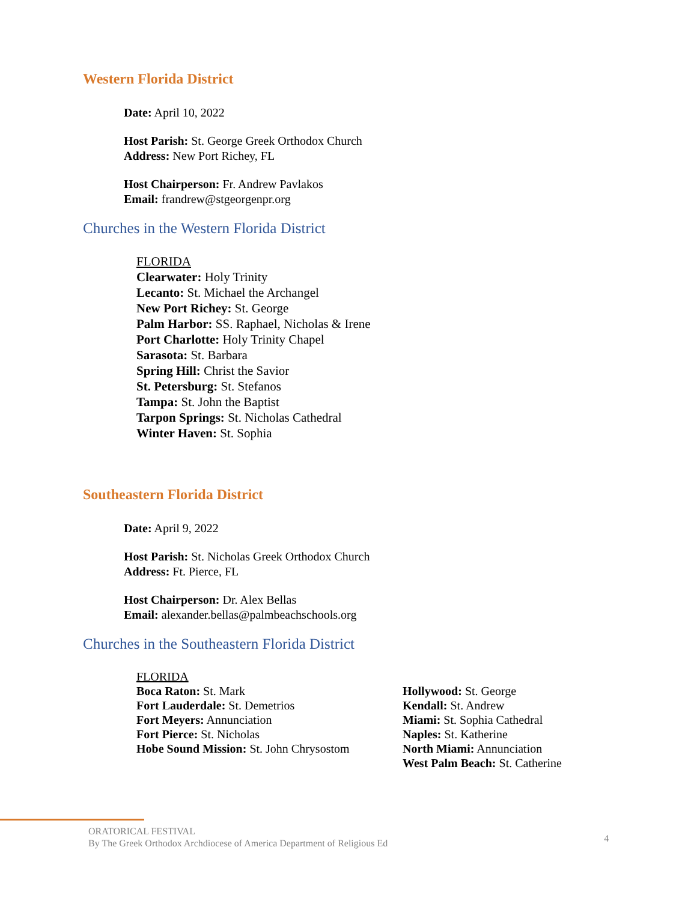Western Florida District
Date: April 10, 2022
Host Parish: St. George Greek Orthodox Church
Address: New Port Richey, FL
Host Chairperson: Fr. Andrew Pavlakos
Email: frandrew@stgeorgenpr.org
Churches in the Western Florida District
FLORIDA
Clearwater: Holy Trinity
Lecanto: St. Michael the Archangel
New Port Richey: St. George
Palm Harbor: SS. Raphael, Nicholas & Irene
Port Charlotte: Holy Trinity Chapel
Sarasota: St. Barbara
Spring Hill: Christ the Savior
St. Petersburg: St. Stefanos
Tampa: St. John the Baptist
Tarpon Springs: St. Nicholas Cathedral
Winter Haven: St. Sophia
Southeastern Florida District
Date: April 9, 2022
Host Parish: St. Nicholas Greek Orthodox Church
Address: Ft. Pierce, FL
Host Chairperson: Dr. Alex Bellas
Email: alexander.bellas@palmbeachschools.org
Churches in the Southeastern Florida District
FLORIDA
Boca Raton: St. Mark
Fort Lauderdale: St. Demetrios
Fort Meyers: Annunciation
Fort Pierce: St. Nicholas
Hobe Sound Mission: St. John Chrysostom
Hollywood: St. George
Kendall: St. Andrew
Miami: St. Sophia Cathedral
Naples: St. Katherine
North Miami: Annunciation
West Palm Beach: St. Catherine
ORATORICAL FESTIVAL
By The Greek Orthodox Archdiocese of America Department of Religious Ed
4